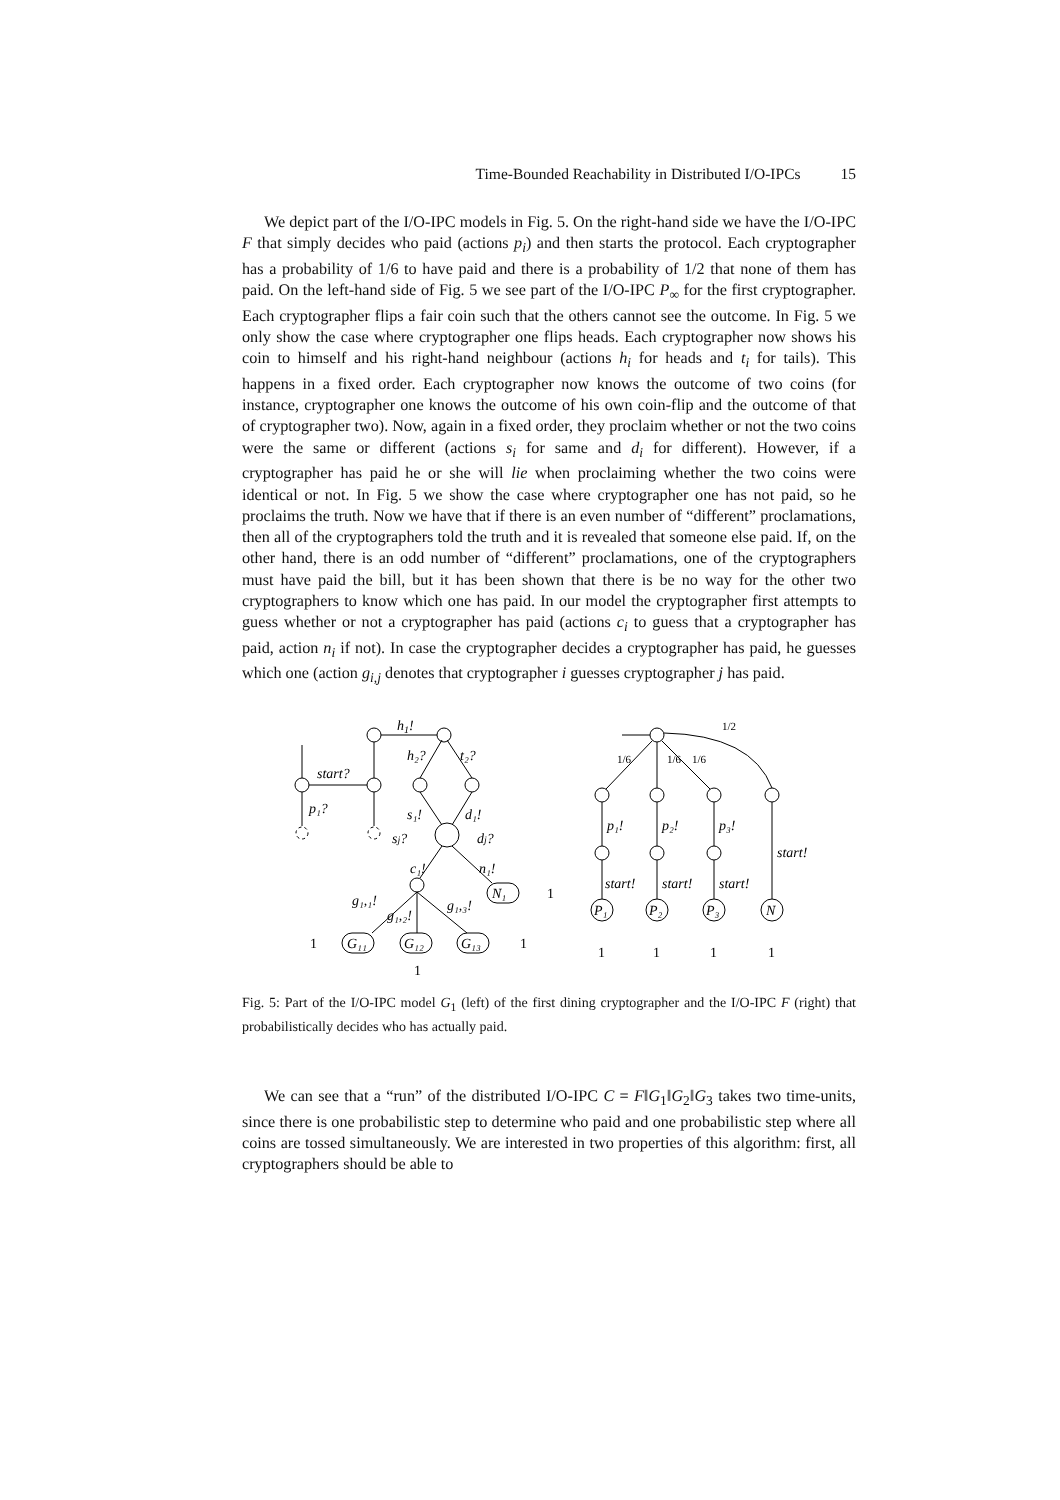Time-Bounded Reachability in Distributed I/O-IPCs 15
We depict part of the I/O-IPC models in Fig. 5. On the right-hand side we have the I/O-IPC F that simply decides who paid (actions p<sub>i</sub>) and then starts the protocol. Each cryptographer has a probability of 1/6 to have paid and there is a probability of 1/2 that none of them has paid. On the left-hand side of Fig. 5 we see part of the I/O-IPC P<sub>∞</sub> for the first cryptographer. Each cryptographer flips a fair coin such that the others cannot see the outcome. In Fig. 5 we only show the case where cryptographer one flips heads. Each cryptographer now shows his coin to himself and his right-hand neighbour (actions h<sub>i</sub> for heads and t<sub>i</sub> for tails). This happens in a fixed order. Each cryptographer now knows the outcome of two coins (for instance, cryptographer one knows the outcome of his own coin-flip and the outcome of that of cryptographer two). Now, again in a fixed order, they proclaim whether or not the two coins were the same or different (actions s<sub>i</sub> for same and d<sub>i</sub> for different). However, if a cryptographer has paid he or she will lie when proclaiming whether the two coins were identical or not. In Fig. 5 we show the case where cryptographer one has not paid, so he proclaims the truth. Now we have that if there is an even number of “different” proclamations, then all of the cryptographers told the truth and it is revealed that someone else paid. If, on the other hand, there is an odd number of “different” proclamations, one of the cryptographers must have paid the bill, but it has been shown that there is be no way for the other two cryptographers to know which one has paid. In our model the cryptographer first attempts to guess whether or not a cryptographer has paid (actions c<sub>i</sub> to guess that a cryptographer has paid, action n<sub>i</sub> if not). In case the cryptographer decides a cryptographer has paid, he guesses which one (action g<sub>i,j</sub> denotes that cryptographer i guesses cryptographer j has paid.
h1!
start?
p₁?
h₂?
t₂?
s₁!
d₁!
sj?
dj?
c₁!
n₁!
g₁,₁!
g₁,₂!
g₁,₃!
G₁₁
G₁₂
G₁₃
N₁
1
1
1
1
1/6
1/6
1/6
1/2
p₁!
p₂!
p₃!
start!
start!
start!
start!
P₁
P₂
P₃
N
1
1
1
1
Fig. 5: Part of the I/O-IPC model G<sub>1</sub> (left) of the first dining cryptographer and the I/O-IPC F (right) that probabilistically decides who has actually paid.
We can see that a “run” of the distributed I/O-IPC C = F‖G<sub>1</sub>‖G<sub>2</sub>‖G<sub>3</sub> takes two time-units, since there is one probabilistic step to determine who paid and one probabilistic step where all coins are tossed simultaneously. We are interested in two properties of this algorithm: first, all cryptographers should be able to